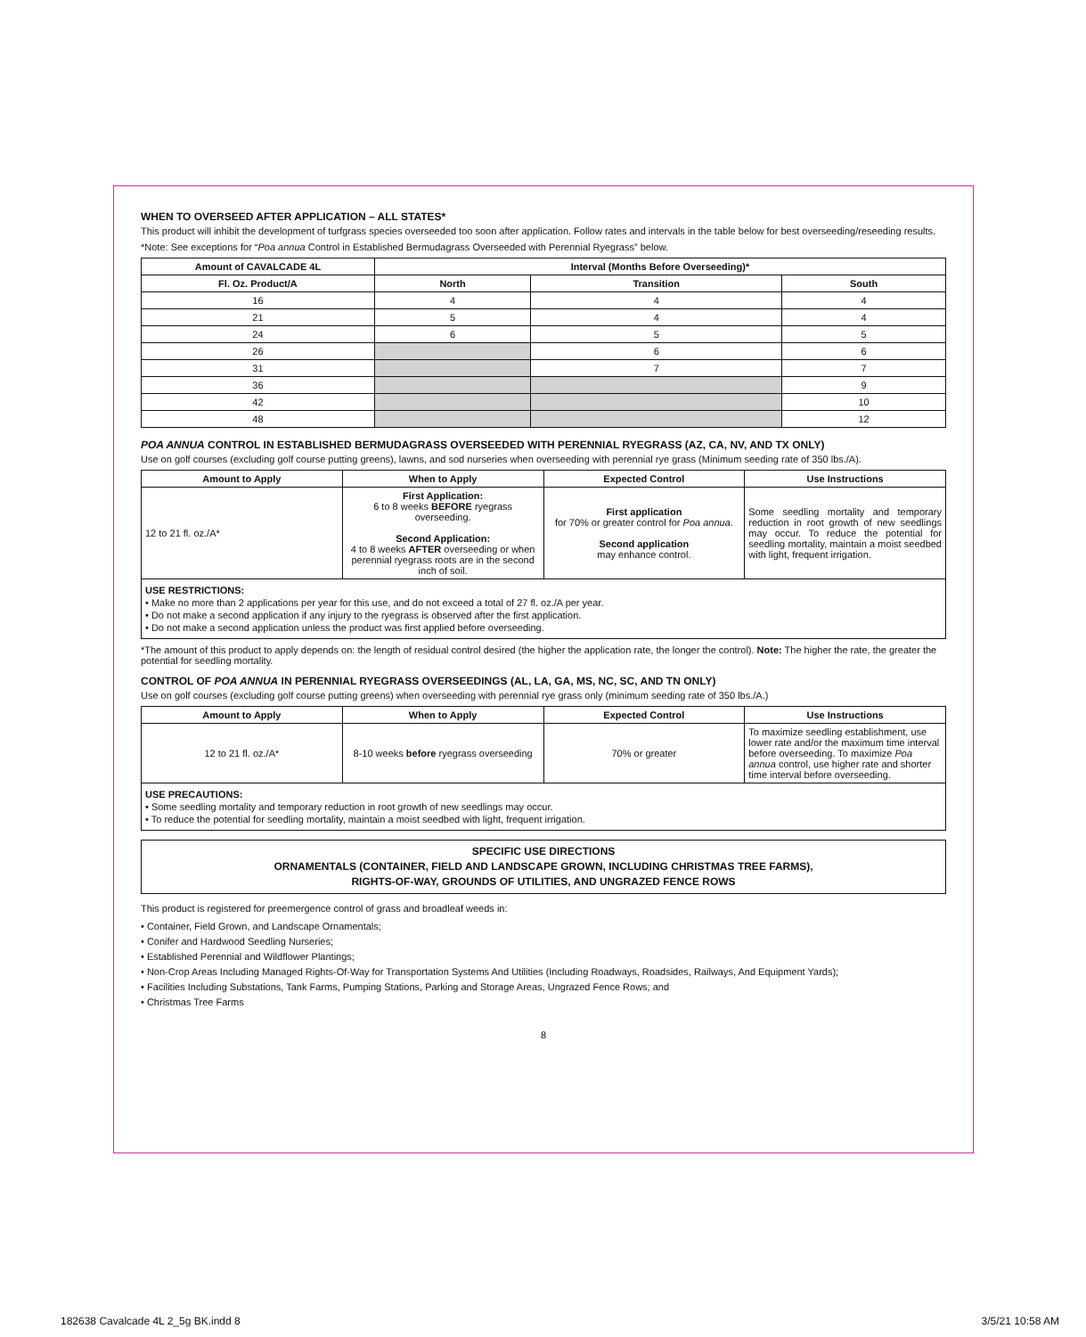WHEN TO OVERSEED AFTER APPLICATION – ALL STATES*
This product will inhibit the development of turfgrass species overseeded too soon after application. Follow rates and intervals in the table below for best overseeding/reseeding results.
*Note: See exceptions for “Poa annua Control in Established Bermudagrass Overseeded with Perennial Ryegrass” below.
| Amount of CAVALCADE 4L | Interval (Months Before Overseeding)* | | |
| --- | --- | --- | --- |
| Fl. Oz. Product/A | North | Transition | South |
| 16 | 4 | 4 | 4 |
| 21 | 5 | 4 | 4 |
| 24 | 6 | 5 | 5 |
| 26 | | 6 | 6 |
| 31 | | 7 | 7 |
| 36 | | | 9 |
| 42 | | | 10 |
| 48 | | | 12 |
POA ANNUA CONTROL IN ESTABLISHED BERMUDAGRASS OVERSEEDED WITH PERENNIAL RYEGRASS (AZ, CA, NV, AND TX ONLY)
Use on golf courses (excluding golf course putting greens), lawns, and sod nurseries when overseeding with perennial rye grass (Minimum seeding rate of 350 lbs./A).
| Amount to Apply | When to Apply | Expected Control | Use Instructions |
| --- | --- | --- | --- |
| 12 to 21 fl. oz./A* | First Application: 6 to 8 weeks BEFORE ryegrass overseeding. Second Application: 4 to 8 weeks AFTER overseeding or when perennial ryegrass roots are in the second inch of soil. | First application for 70% or greater control for Poa annua . Second application may enhance control. | Some seedling mortality and temporary reduction in root growth of new seedlings may occur. To reduce the potential for seedling mortality, maintain a moist seedbed with light, frequent irrigation. |
USE RESTRICTIONS:
• Make no more than 2 applications per year for this use, and do not exceed a total of 27 fl. oz./A per year.
• Do not make a second application if any injury to the ryegrass is observed after the first application.
• Do not make a second application unless the product was first applied before overseeding.
*The amount of this product to apply depends on: the length of residual control desired (the higher the application rate, the longer the control). Note: The higher the rate, the greater the potential for seedling mortality.
CONTROL OF POA ANNUA IN PERENNIAL RYEGRASS OVERSEEDINGS (AL, LA, GA, MS, NC, SC, AND TN ONLY)
Use on golf courses (excluding golf course putting greens) when overseeding with perennial rye grass only (minimum seeding rate of 350 lbs./A.)
| Amount to Apply | When to Apply | Expected Control | Use Instructions |
| --- | --- | --- | --- |
| 12 to 21 fl. oz./A* | 8-10 weeks before ryegrass overseeding | 70% or greater | To maximize seedling establishment, use lower rate and/or the maximum time interval before overseeding. To maximize Poa annua control, use higher rate and shorter time interval before overseeding. |
USE PRECAUTIONS:
• Some seedling mortality and temporary reduction in root growth of new seedlings may occur.
• To reduce the potential for seedling mortality, maintain a moist seedbed with light, frequent irrigation.
SPECIFIC USE DIRECTIONS
ORNAMENTALS (CONTAINER, FIELD AND LANDSCAPE GROWN, INCLUDING CHRISTMAS TREE FARMS),
RIGHTS-OF-WAY, GROUNDS OF UTILITIES, AND UNGRAZED FENCE ROWS
This product is registered for preemergence control of grass and broadleaf weeds in:
• Container, Field Grown, and Landscape Ornamentals;
• Conifer and Hardwood Seedling Nurseries;
• Established Perennial and Wildflower Plantings;
• Non-Crop Areas Including Managed Rights-Of-Way for Transportation Systems And Utilities (Including Roadways, Roadsides, Railways, And Equipment Yards);
• Facilities Including Substations, Tank Farms, Pumping Stations, Parking and Storage Areas, Ungrazed Fence Rows; and
• Christmas Tree Farms
8
182638 Cavalcade 4L 2_5g BK.indd 8
3/5/21 10:58 AM